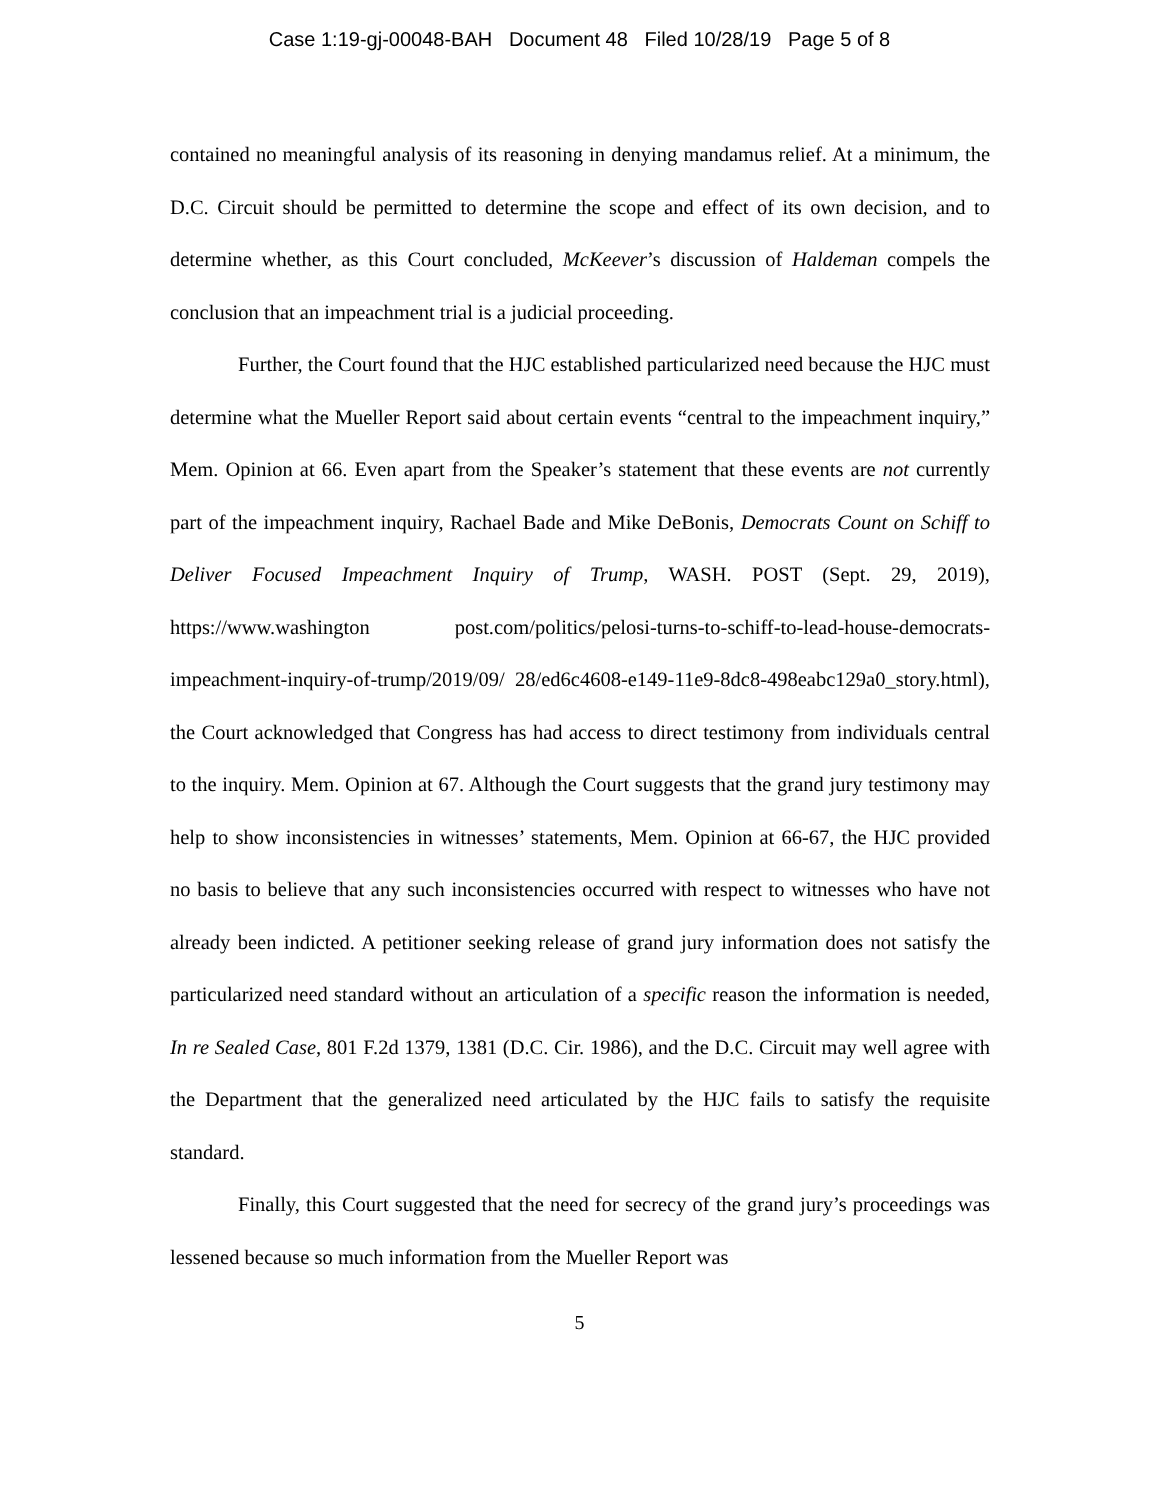Case 1:19-gj-00048-BAH Document 48 Filed 10/28/19 Page 5 of 8
contained no meaningful analysis of its reasoning in denying mandamus relief. At a minimum, the D.C. Circuit should be permitted to determine the scope and effect of its own decision, and to determine whether, as this Court concluded, McKeever’s discussion of Haldeman compels the conclusion that an impeachment trial is a judicial proceeding.
Further, the Court found that the HJC established particularized need because the HJC must determine what the Mueller Report said about certain events “central to the impeachment inquiry,” Mem. Opinion at 66. Even apart from the Speaker’s statement that these events are not currently part of the impeachment inquiry, Rachael Bade and Mike DeBonis, Democrats Count on Schiff to Deliver Focused Impeachment Inquiry of Trump, WASH. POST (Sept. 29, 2019), https://www.washington post.com/politics/pelosi-turns-to-schiff-to-lead-house-democrats-impeachment-inquiry-of-trump/2019/09/ 28/ed6c4608-e149-11e9-8dc8-498eabc129a0_story.html), the Court acknowledged that Congress has had access to direct testimony from individuals central to the inquiry. Mem. Opinion at 67. Although the Court suggests that the grand jury testimony may help to show inconsistencies in witnesses’ statements, Mem. Opinion at 66-67, the HJC provided no basis to believe that any such inconsistencies occurred with respect to witnesses who have not already been indicted. A petitioner seeking release of grand jury information does not satisfy the particularized need standard without an articulation of a specific reason the information is needed, In re Sealed Case, 801 F.2d 1379, 1381 (D.C. Cir. 1986), and the D.C. Circuit may well agree with the Department that the generalized need articulated by the HJC fails to satisfy the requisite standard.
Finally, this Court suggested that the need for secrecy of the grand jury’s proceedings was lessened because so much information from the Mueller Report was
5